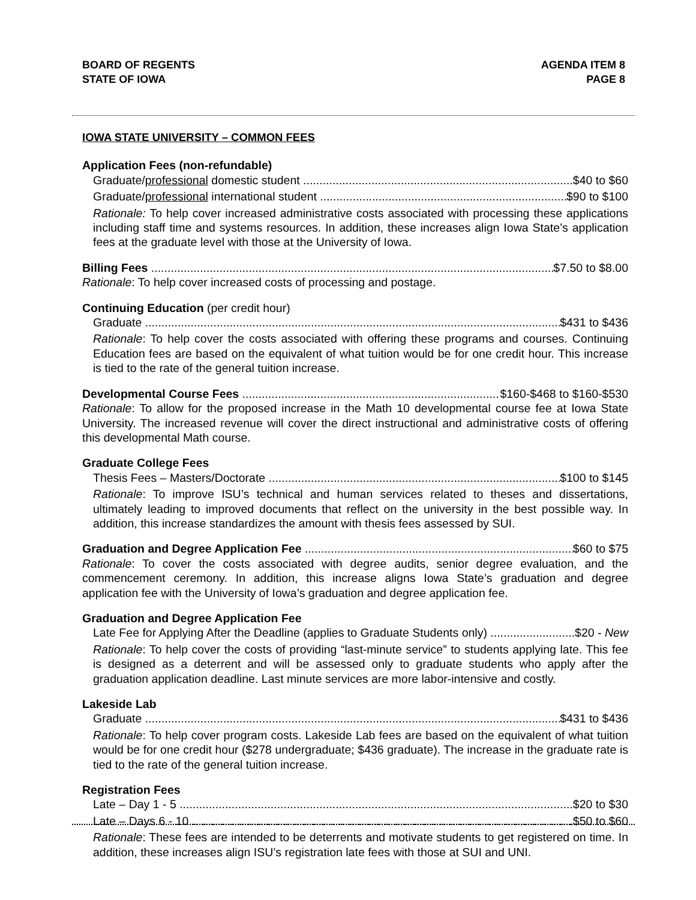BOARD OF REGENTS
STATE OF IOWA
AGENDA ITEM 8
PAGE 8
IOWA STATE UNIVERSITY – COMMON FEES
Application Fees (non-refundable)
◆ Graduate/professional domestic student $40 to $60
◆ Graduate/professional international student $90 to $100
Rationale: To help cover increased administrative costs associated with processing these applications including staff time and systems resources. In addition, these increases align Iowa State’s application fees at the graduate level with those at the University of Iowa.
Billing Fees $7.50 to $8.00
Rationale: To help cover increased costs of processing and postage.
Continuing Education (per credit hour)
◆ Graduate $431 to $436
Rationale: To help cover the costs associated with offering these programs and courses. Continuing Education fees are based on the equivalent of what tuition would be for one credit hour. This increase is tied to the rate of the general tuition increase.
Developmental Course Fees $160-$468 to $160-$530
Rationale: To allow for the proposed increase in the Math 10 developmental course fee at Iowa State University. The increased revenue will cover the direct instructional and administrative costs of offering this developmental Math course.
Graduate College Fees
◆ Thesis Fees – Masters/Doctorate $100 to $145
Rationale: To improve ISU’s technical and human services related to theses and dissertations, ultimately leading to improved documents that reflect on the university in the best possible way. In addition, this increase standardizes the amount with thesis fees assessed by SUI.
Graduation and Degree Application Fee $60 to $75
Rationale: To cover the costs associated with degree audits, senior degree evaluation, and the commencement ceremony. In addition, this increase aligns Iowa State’s graduation and degree application fee with the University of Iowa’s graduation and degree application fee.
Graduation and Degree Application Fee
◆ Late Fee for Applying After the Deadline (applies to Graduate Students only) $20 - New
Rationale: To help cover the costs of providing “last-minute service” to students applying late. This fee is designed as a deterrent and will be assessed only to graduate students who apply after the graduation application deadline. Last minute services are more labor-intensive and costly.
Lakeside Lab
◆ Graduate $431 to $436
Rationale: To help cover program costs. Lakeside Lab fees are based on the equivalent of what tuition would be for one credit hour ($278 undergraduate; $436 graduate). The increase in the graduate rate is tied to the rate of the general tuition increase.
Registration Fees
◆ Late – Day 1 - 5 $20 to $30
◆ Late – Days 6 - 10 $50 to $60
Rationale: These fees are intended to be deterrents and motivate students to get registered on time. In addition, these increases align ISU’s registration late fees with those at SUI and UNI.